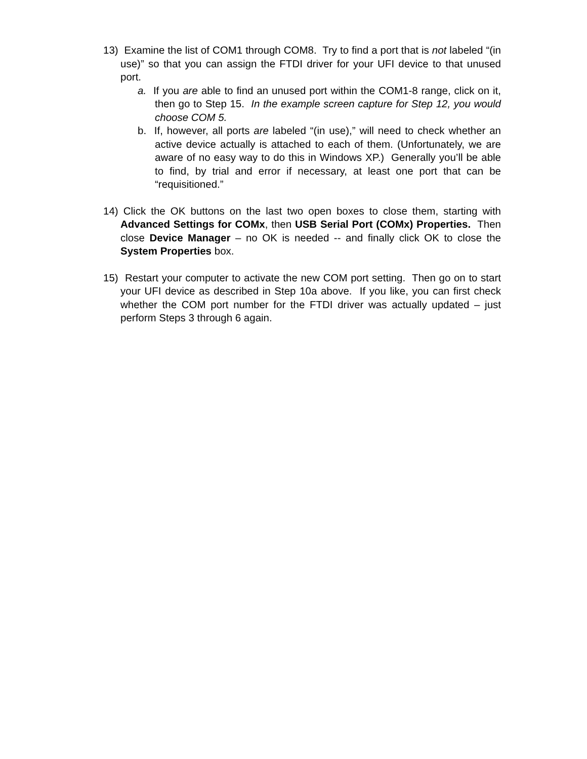13) Examine the list of COM1 through COM8. Try to find a port that is not labeled “(in use)” so that you can assign the FTDI driver for your UFI device to that unused port.
a. If you are able to find an unused port within the COM1-8 range, click on it, then go to Step 15. In the example screen capture for Step 12, you would choose COM 5.
b. If, however, all ports are labeled “(in use),” will need to check whether an active device actually is attached to each of them. (Unfortunately, we are aware of no easy way to do this in Windows XP.) Generally you’ll be able to find, by trial and error if necessary, at least one port that can be “requisitioned.”
14) Click the OK buttons on the last two open boxes to close them, starting with Advanced Settings for COMx, then USB Serial Port (COMx) Properties. Then close Device Manager – no OK is needed -- and finally click OK to close the System Properties box.
15) Restart your computer to activate the new COM port setting. Then go on to start your UFI device as described in Step 10a above. If you like, you can first check whether the COM port number for the FTDI driver was actually updated – just perform Steps 3 through 6 again.